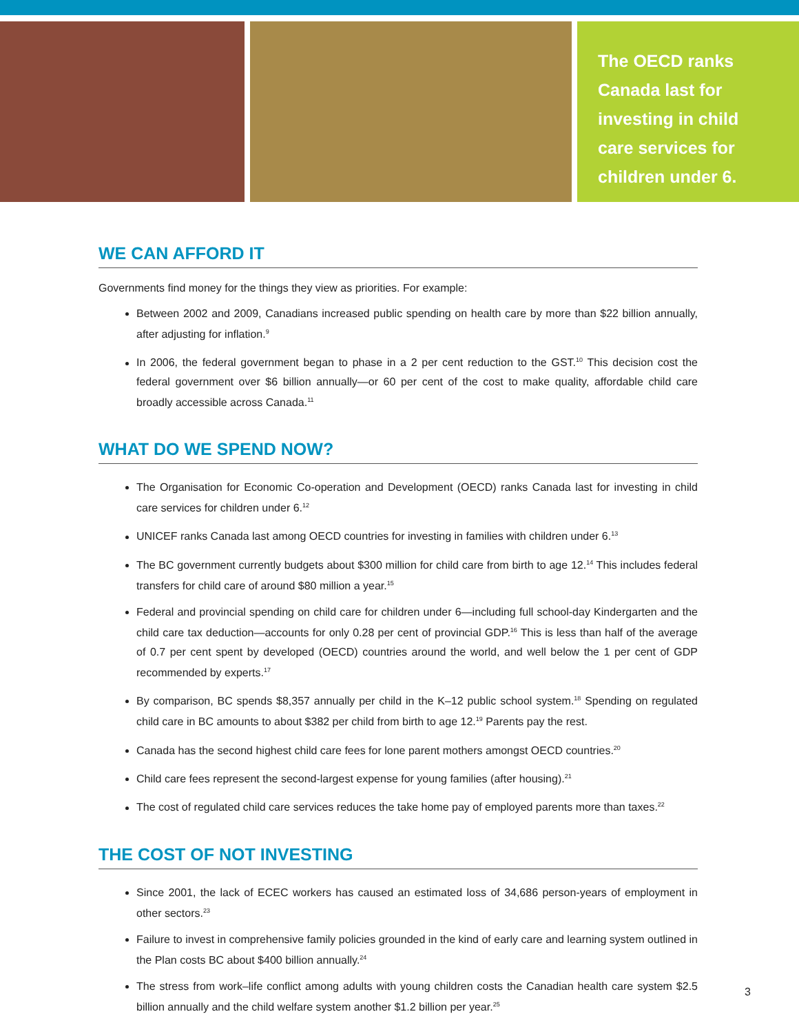The OECD ranks
Canada last for
investing in child
care services for
children under 6.
WE CAN AFFORD IT
Governments find money for the things they view as priorities. For example:
Between 2002 and 2009, Canadians increased public spending on health care by more than $22 billion annually, after adjusting for inflation.<sup>9</sup>
In 2006, the federal government began to phase in a 2 per cent reduction to the GST.<sup>10</sup> This decision cost the federal government over $6 billion annually—or 60 per cent of the cost to make quality, affordable child care broadly accessible across Canada.<sup>11</sup>
WHAT DO WE SPEND NOW?
The Organisation for Economic Co-operation and Development (OECD) ranks Canada last for investing in child care services for children under 6.<sup>12</sup>
UNICEF ranks Canada last among OECD countries for investing in families with children under 6.<sup>13</sup>
The BC government currently budgets about $300 million for child care from birth to age 12.<sup>14</sup> This includes federal transfers for child care of around $80 million a year.<sup>15</sup>
Federal and provincial spending on child care for children under 6—including full school-day Kindergarten and the child care tax deduction—accounts for only 0.28 per cent of provincial GDP.<sup>16</sup> This is less than half of the average of 0.7 per cent spent by developed (OECD) countries around the world, and well below the 1 per cent of GDP recommended by experts.<sup>17</sup>
By comparison, BC spends $8,357 annually per child in the K–12 public school system.<sup>18</sup> Spending on regulated child care in BC amounts to about $382 per child from birth to age 12.<sup>19</sup> Parents pay the rest.
Canada has the second highest child care fees for lone parent mothers amongst OECD countries.<sup>20</sup>
Child care fees represent the second-largest expense for young families (after housing).<sup>21</sup>
The cost of regulated child care services reduces the take home pay of employed parents more than taxes.<sup>22</sup>
THE COST OF NOT INVESTING
Since 2001, the lack of ECEC workers has caused an estimated loss of 34,686 person-years of employment in other sectors.<sup>23</sup>
Failure to invest in comprehensive family policies grounded in the kind of early care and learning system outlined in the Plan costs BC about $400 billion annually.<sup>24</sup>
The stress from work–life conflict among adults with young children costs the Canadian health care system $2.5 billion annually and the child welfare system another $1.2 billion per year.<sup>25</sup>
3